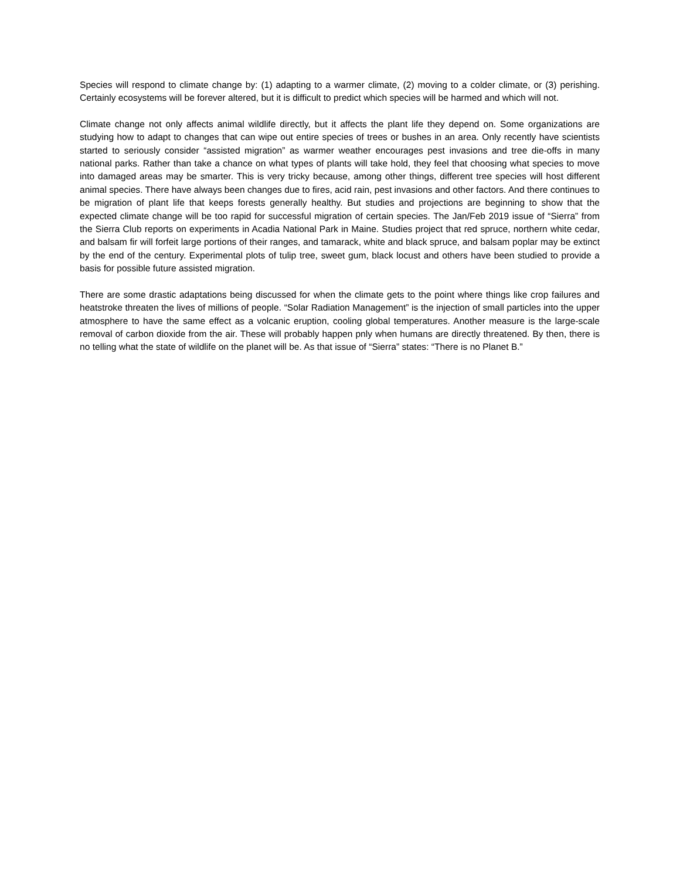Species will respond to climate change by: (1) adapting to a warmer climate, (2) moving to a colder climate, or (3) perishing. Certainly ecosystems will be forever altered, but it is difficult to predict which species will be harmed and which will not.
Climate change not only affects animal wildlife directly, but it affects the plant life they depend on. Some organizations are studying how to adapt to changes that can wipe out entire species of trees or bushes in an area. Only recently have scientists started to seriously consider “assisted migration” as warmer weather encourages pest invasions and tree die-offs in many national parks. Rather than take a chance on what types of plants will take hold, they feel that choosing what species to move into damaged areas may be smarter. This is very tricky because, among other things, different tree species will host different animal species. There have always been changes due to fires, acid rain, pest invasions and other factors. And there continues to be migration of plant life that keeps forests generally healthy. But studies and projections are beginning to show that the expected climate change will be too rapid for successful migration of certain species. The Jan/Feb 2019 issue of “Sierra” from the Sierra Club reports on experiments in Acadia National Park in Maine. Studies project that red spruce, northern white cedar, and balsam fir will forfeit large portions of their ranges, and tamarack, white and black spruce, and balsam poplar may be extinct by the end of the century. Experimental plots of tulip tree, sweet gum, black locust and others have been studied to provide a basis for possible future assisted migration.
There are some drastic adaptations being discussed for when the climate gets to the point where things like crop failures and heatstroke threaten the lives of millions of people. “Solar Radiation Management” is the injection of small particles into the upper atmosphere to have the same effect as a volcanic eruption, cooling global temperatures. Another measure is the large-scale removal of carbon dioxide from the air. These will probably happen pnly when humans are directly threatened. By then, there is no telling what the state of wildlife on the planet will be. As that issue of “Sierra” states: “There is no Planet B.”